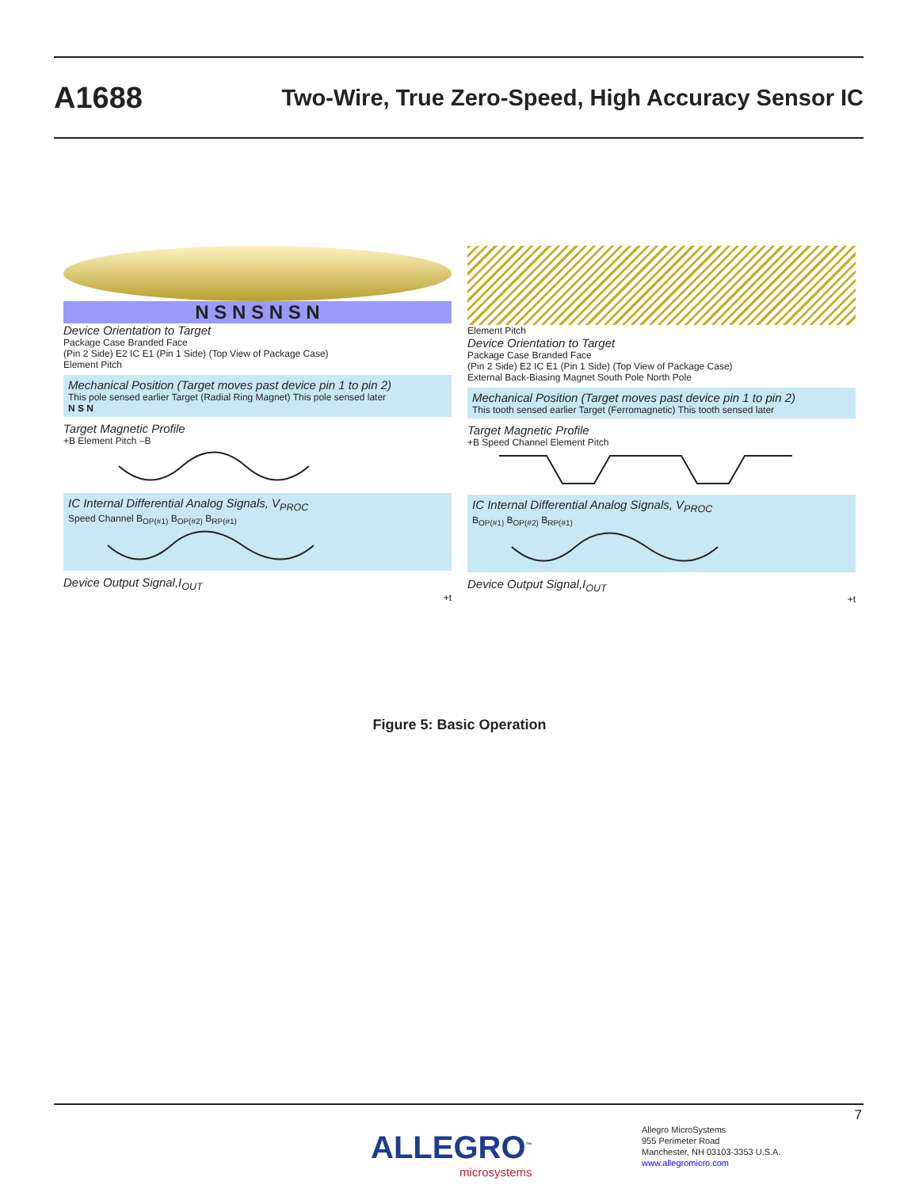A1688
Two-Wire, True Zero-Speed, High Accuracy Sensor IC
N S N S N S N
Device Orientation to Target
Package Case Branded Face
(Pin 2 Side) E2 IC E1 (Pin 1 Side) (Top View of Package Case)
Element Pitch
Mechanical Position (Target moves past device pin 1 to pin 2)
This pole sensed earlier Target (Radial Ring Magnet) This pole sensed later
N S N
Target Magnetic Profile
+B Element Pitch –B
IC Internal Differential Analog Signals, V<sub>PROC</sub>
Speed Channel B<sub>OP(#1)</sub> B<sub>OP(#2)</sub> B<sub>RP(#1)</sub>
Device Output Signal,I<sub>OUT</sub>
+t
Element Pitch
Device Orientation to Target
Package Case Branded Face
(Pin 2 Side) E2 IC E1 (Pin 1 Side) (Top View of Package Case)
External Back-Biasing Magnet South Pole North Pole
Mechanical Position (Target moves past device pin 1 to pin 2)
This tooth sensed earlier Target (Ferromagnetic) This tooth sensed later
Target Magnetic Profile
+B Speed Channel Element Pitch
IC Internal Differential Analog Signals, V<sub>PROC</sub>
B<sub>OP(#1)</sub> B<sub>OP(#2)</sub> B<sub>RP(#1)</sub>
Device Output Signal,I<sub>OUT</sub>
+t
Figure 5: Basic Operation
7
ALLEGRO<sup>™</sup>
microsystems
Allegro MicroSystems
955 Perimeter Road
Manchester, NH 03103-3353 U.S.A.
www.allegromicro.com